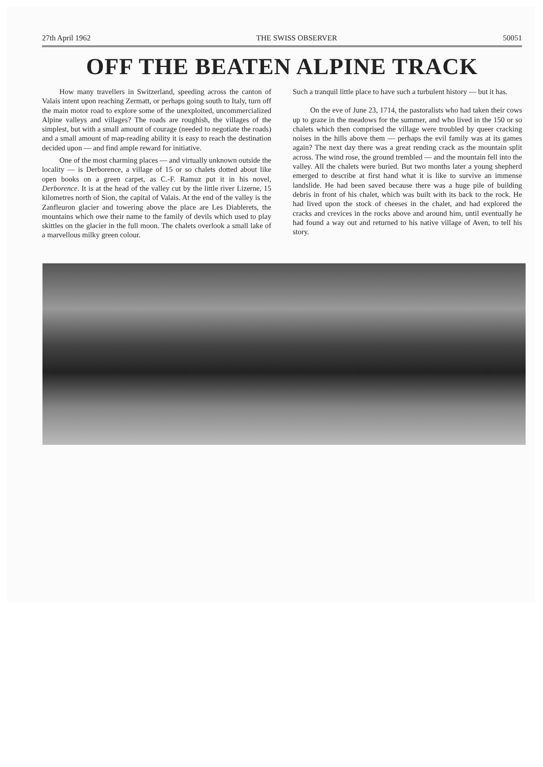27th April 1962 THE SWISS OBSERVER 50051
OFF THE BEATEN ALPINE TRACK
How many travellers in Switzerland, speeding across the canton of Valais intent upon reaching Zermatt, or perhaps going south to Italy, turn off the main motor road to explore some of the unexploited, uncommercialized Alpine valleys and villages? The roads are roughish, the villages of the simplest, but with a small amount of courage (needed to negotiate the roads) and a small amount of map-reading ability it is easy to reach the destination decided upon — and find ample reward for initiative.
One of the most charming places — and virtually unknown outside the locality — is Derborence, a village of 15 or so chalets dotted about like open books on a green carpet, as C.-F. Ramuz put it in his novel, Derborence. It is at the head of the valley cut by the little river Lizerne, 15 kilometres north of Sion, the capital of Valais. At the end of the valley is the Zanfleuron glacier and towering above the place are Les Diablerets, the mountains which owe their name to the family of devils which used to play skittles on the glacier in the full moon. The chalets overlook a small lake of a marvellous milky green colour.
Such a tranquil little place to have such a turbulent history — but it has.
On the eve of June 23, 1714, the pastoralists who had taken their cows up to graze in the meadows for the summer, and who lived in the 150 or so chalets which then comprised the village were troubled by queer cracking noises in the hills above them — perhaps the evil family was at its games again? The next day there was a great rending crack as the mountain split across. The wind rose, the ground trembled — and the mountain fell into the valley. All the chalets were buried. But two months later a young shepherd emerged to describe at first hand what it is like to survive an immense landslide. He had been saved because there was a huge pile of building debris in front of his chalet, which was built with its back to the rock. He had lived upon the stock of cheeses in the chalet, and had explored the cracks and crevices in the rocks above and around him, until eventually he had found a way out and returned to his native village of Aven, to tell his story.